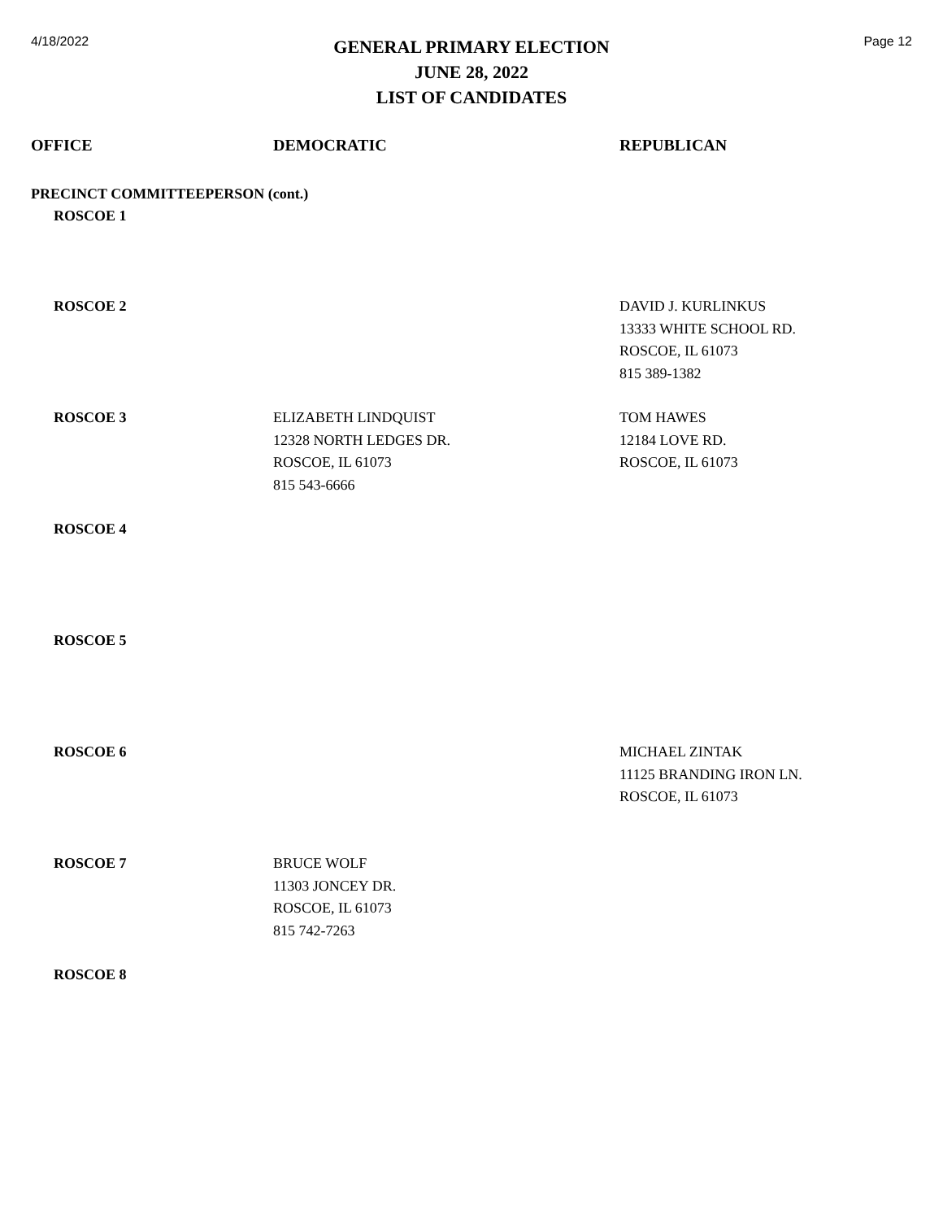4/18/2022
GENERAL PRIMARY ELECTION
JUNE 28, 2022
LIST OF CANDIDATES
Page 12
| OFFICE | DEMOCRATIC | REPUBLICAN |
| --- | --- | --- |
| PRECINCT COMMITTEEPERSON (cont.) | | |
| ROSCOE 1 | | |
| ROSCOE 2 | | DAVID J. KURLINKUS 13333 WHITE SCHOOL RD. ROSCOE, IL 61073 815 389-1382 |
| ROSCOE 3 | ELIZABETH LINDQUIST 12328 NORTH LEDGES DR. ROSCOE, IL 61073 815 543-6666 | TOM HAWES 12184 LOVE RD. ROSCOE, IL 61073 |
| ROSCOE 4 | | |
| ROSCOE 5 | | |
| ROSCOE 6 | | MICHAEL ZINTAK 11125 BRANDING IRON LN. ROSCOE, IL 61073 |
| ROSCOE 7 | BRUCE WOLF 11303 JONCEY DR. ROSCOE, IL 61073 815 742-7263 | |
| ROSCOE 8 | | |